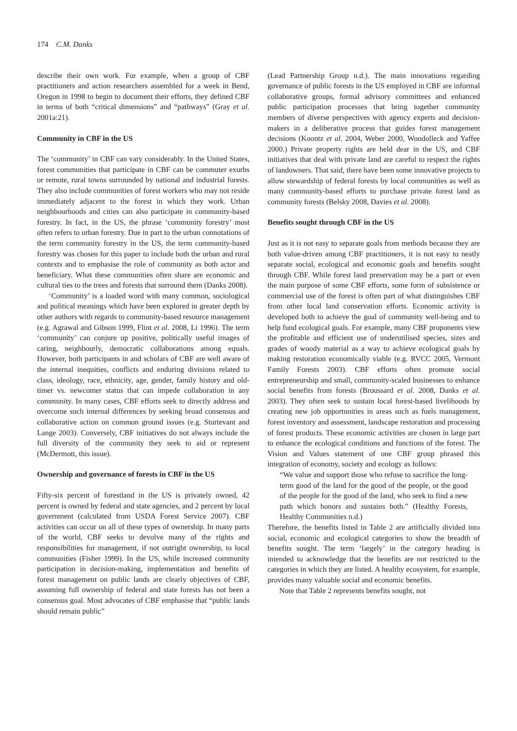174 C.M. Danks
describe their own work. For example, when a group of CBF practitioners and action researchers assembled for a week in Bend, Oregon in 1998 to begin to document their efforts, they defined CBF in terms of both “critical dimensions” and “pathways” (Gray et al. 2001a:21).
Community in CBF in the US
The ‘community’ in CBF can vary considerably. In the United States, forest communities that participate in CBF can be commuter exurbs or remote, rural towns surrounded by national and industrial forests. They also include communities of forest workers who may not reside immediately adjacent to the forest in which they work. Urban neighbourhoods and cities can also participate in community-based forestry. In fact, in the US, the phrase ‘community forestry’ most often refers to urban forestry. Due in part to the urban connotations of the term community forestry in the US, the term community-based forestry was chosen for this paper to include both the urban and rural contexts and to emphasise the role of community as both actor and beneficiary. What these communities often share are economic and cultural ties to the trees and forests that surround them (Danks 2008).
‘Community’ is a loaded word with many common, sociological and political meanings which have been explored in greater depth by other authors with regards to community-based resource management (e.g. Agrawal and Gibson 1999, Flint et al. 2008, Li 1996). The term ‘community’ can conjure up positive, politically useful images of caring, neighbourly, democratic collaborations among equals. However, both participants in and scholars of CBF are well aware of the internal inequities, conflicts and enduring divisions related to class, ideology, race, ethnicity, age, gender, family history and old-timer vs. newcomer status that can impede collaboration in any community. In many cases, CBF efforts seek to directly address and overcome such internal differences by seeking broad consensus and collaborative action on common ground issues (e.g. Sturtevant and Lange 2003). Conversely, CBF initiatives do not always include the full diversity of the community they seek to aid or represent (McDermott, this issue).
Ownership and governance of forests in CBF in the US
Fifty-six percent of forestland in the US is privately owned, 42 percent is owned by federal and state agencies, and 2 percent by local government (calculated from USDA Forest Service 2007). CBF activities can occur on all of these types of ownership. In many parts of the world, CBF seeks to devolve many of the rights and responsibilities for management, if not outright ownership, to local communities (Fisher 1999). In the US, while increased community participation in decision-making, implementation and benefits of forest management on public lands are clearly objectives of CBF, assuming full ownership of federal and state forests has not been a consensus goal. Most advocates of CBF emphasise that “public lands should remain public”
(Lead Partnership Group n.d.). The main innovations regarding governance of public forests in the US employed in CBF are informal collaborative groups, formal advisory committees and enhanced public participation processes that bring together community members of diverse perspectives with agency experts and decision-makers in a deliberative process that guides forest management decisions (Koontz et al. 2004, Weber 2000, Wondolleck and Yaffee 2000.) Private property rights are held dear in the US, and CBF initiatives that deal with private land are careful to respect the rights of landowners. That said, there have been some innovative projects to allow stewardship of federal forests by local communities as well as many community-based efforts to purchase private forest land as community forests (Belsky 2008, Davies et al. 2008).
Benefits sought through CBF in the US
Just as it is not easy to separate goals from methods because they are both value-driven among CBF practitioners, it is not easy to neatly separate social, ecological and economic goals and benefits sought through CBF. While forest land preservation may be a part or even the main purpose of some CBF efforts, some form of subsistence or commercial use of the forest is often part of what distinguishes CBF from other local land conservation efforts. Economic activity is developed both to achieve the goal of community well-being and to help fund ecological goals. For example, many CBF proponents view the profitable and efficient use of underutilised species, sizes and grades of woody material as a way to achieve ecological goals by making restoration economically viable (e.g. RVCC 2005, Vermont Family Forests 2003). CBF efforts often promote social entrepreneurship and small, community-scaled businesses to enhance social benefits from forests (Broussard et al. 2008, Danks et al. 2003). They often seek to sustain local forest-based livelihoods by creating new job opportunities in areas such as fuels management, forest inventory and assessment, landscape restoration and processing of forest products. These economic activities are chosen in large part to enhance the ecological conditions and functions of the forest. The Vision and Values statement of one CBF group phrased this integration of economy, society and ecology as follows:
“We value and support those who refuse to sacrifice the long-term good of the land for the good of the people, or the good of the people for the good of the land, who seek to find a new path which honors and sustains both.” (Healthy Forests, Healthy Communities n.d.)
Therefore, the benefits listed in Table 2 are artificially divided into social, economic and ecological categories to show the breadth of benefits sought. The term ‘largely’ in the category heading is intended to acknowledge that the benefits are not restricted to the categories in which they are listed. A healthy ecosystem, for example, provides many valuable social and economic benefits.
Note that Table 2 represents benefits sought, not